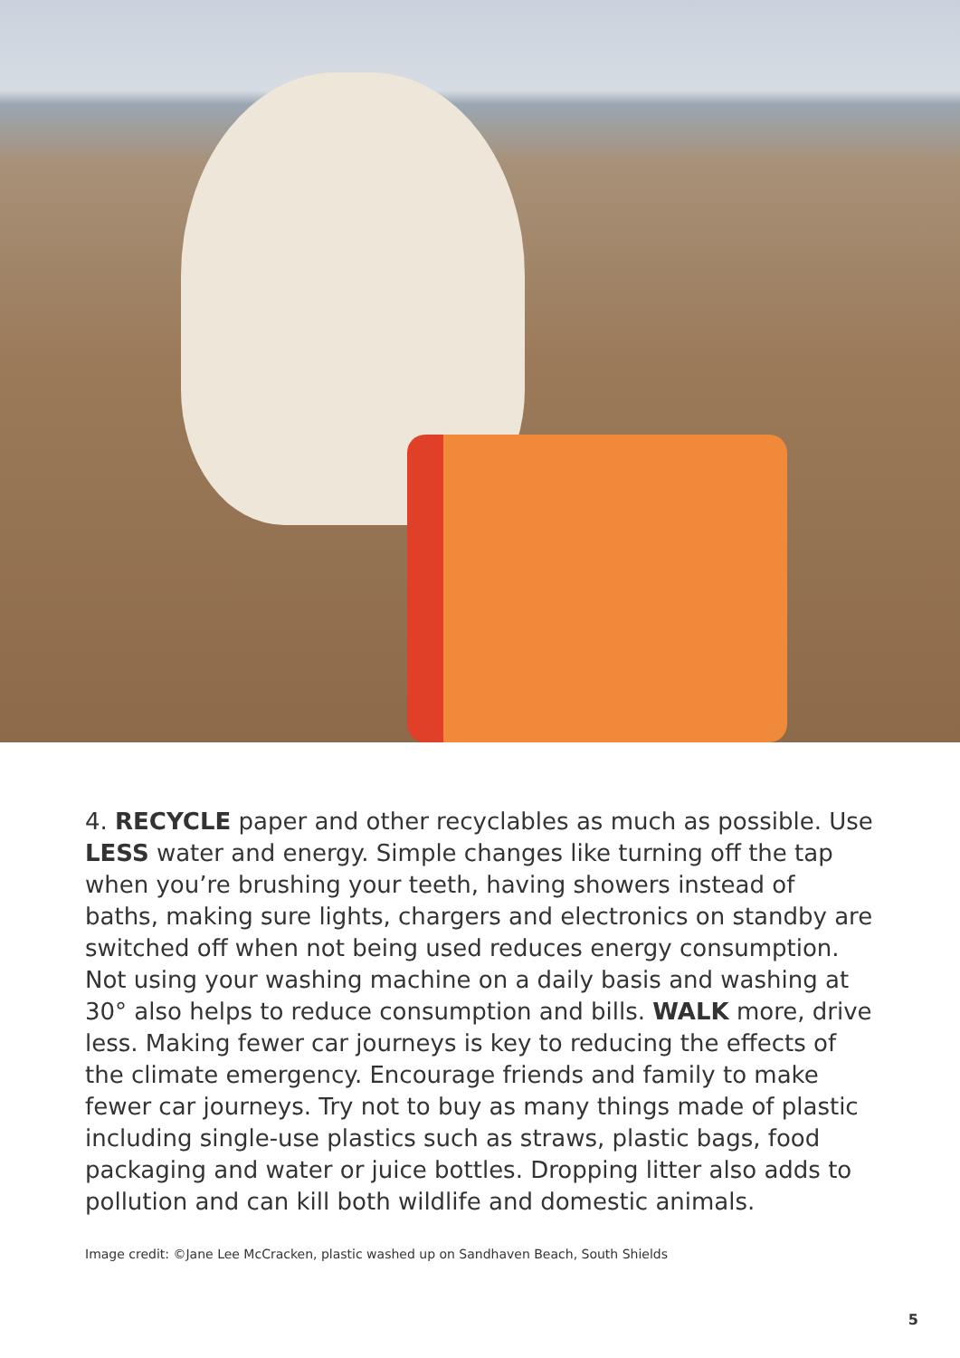4. RECYCLE paper and other recyclables as much as possible. Use LESS water and energy. Simple changes like turning off the tap when you’re brushing your teeth, having showers instead of baths, making sure lights, chargers and electronics on standby are switched off when not being used reduces energy consumption. Not using your washing machine on a daily basis and washing at 30° also helps to reduce consumption and bills. WALK more, drive less. Making fewer car journeys is key to reducing the effects of the climate emergency. Encourage friends and family to make fewer car journeys. Try not to buy as many things made of plastic including single-use plastics such as straws, plastic bags, food packaging and water or juice bottles. Dropping litter also adds to pollution and can kill both wildlife and domestic animals.
Image credit: ©Jane Lee McCracken, plastic washed up on Sandhaven Beach, South Shields
5